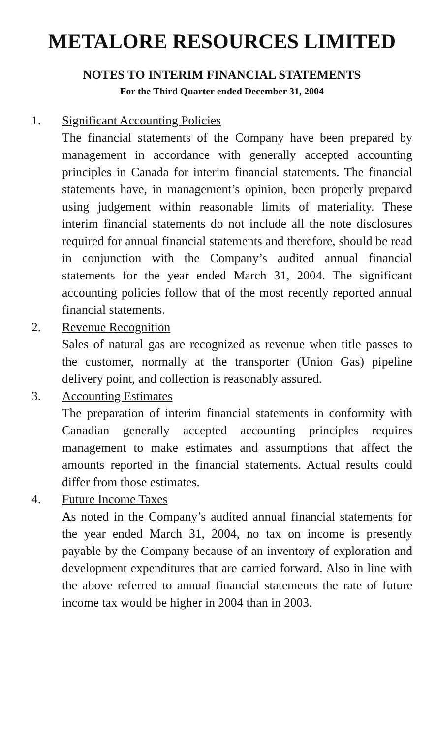METALORE RESOURCES LIMITED
NOTES TO INTERIM FINANCIAL STATEMENTS
For the Third Quarter ended December 31, 2004
1. Significant Accounting Policies
The financial statements of the Company have been prepared by management in accordance with generally accepted accounting principles in Canada for interim financial statements. The financial statements have, in management’s opinion, been properly prepared using judgement within reasonable limits of materiality. These interim financial statements do not include all the note disclosures required for annual financial statements and therefore, should be read in conjunction with the Company’s audited annual financial statements for the year ended March 31, 2004. The significant accounting policies follow that of the most recently reported annual financial statements.
2. Revenue Recognition
Sales of natural gas are recognized as revenue when title passes to the customer, normally at the transporter (Union Gas) pipeline delivery point, and collection is reasonably assured.
3. Accounting Estimates
The preparation of interim financial statements in conformity with Canadian generally accepted accounting principles requires management to make estimates and assumptions that affect the amounts reported in the financial statements. Actual results could differ from those estimates.
4. Future Income Taxes
As noted in the Company’s audited annual financial statements for the year ended March 31, 2004, no tax on income is presently payable by the Company because of an inventory of exploration and development expenditures that are carried forward. Also in line with the above referred to annual financial statements the rate of future income tax would be higher in 2004 than in 2003.